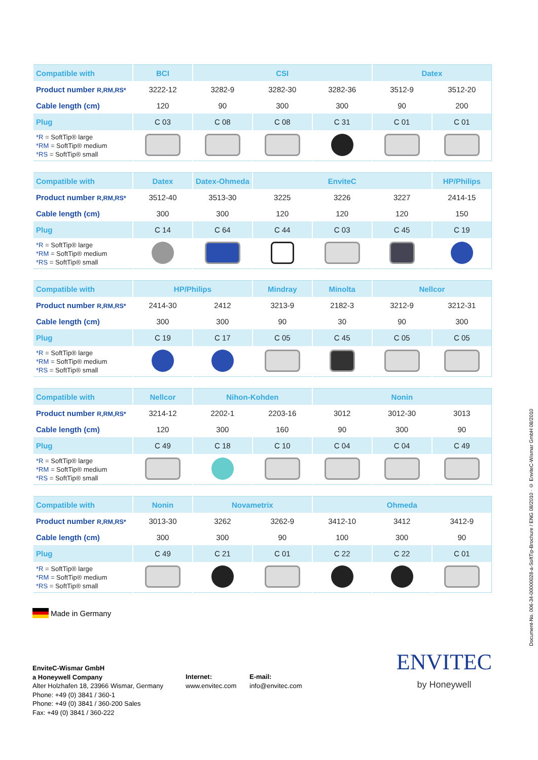| Compatible with | BCI | CSI | | | Datex | |
| --- | --- | --- | --- | --- | --- | --- |
| Product number R,RM,RS* | 3222-12 | 3282-9 | 3282-30 | 3282-36 | 3512-9 | 3512-20 |
| Cable length (cm) | 120 | 90 | 300 | 300 | 90 | 200 |
| Plug | C 03 | C 08 | C 08 | C 31 | C 01 | C 01 |
| *R = SoftTip® large *RM = SoftTip® medium *RS = SoftTip® small | | | | | | |
| Compatible with | Datex | Datex-Ohmeda | EnviteC | | | HP/Philips |
| --- | --- | --- | --- | --- | --- | --- |
| Product number R,RM,RS* | 3512-40 | 3513-30 | 3225 | 3226 | 3227 | 2414-15 |
| Cable length (cm) | 300 | 300 | 120 | 120 | 120 | 150 |
| Plug | C 14 | C 64 | C 44 | C 03 | C 45 | C 19 |
| *R = SoftTip® large *RM = SoftTip® medium *RS = SoftTip® small | | | | | | |
| Compatible with | HP/Philips | | Mindray | Minolta | Nellcor | |
| --- | --- | --- | --- | --- | --- | --- |
| Product number R,RM,RS* | 2414-30 | 2412 | 3213-9 | 2182-3 | 3212-9 | 3212-31 |
| Cable length (cm) | 300 | 300 | 90 | 30 | 90 | 300 |
| Plug | C 19 | C 17 | C 05 | C 45 | C 05 | C 05 |
| *R = SoftTip® large *RM = SoftTip® medium *RS = SoftTip® small | | | | | | |
| Compatible with | Nellcor | Nihon-Kohden | | Nonin | | |
| --- | --- | --- | --- | --- | --- | --- |
| Product number R,RM,RS* | 3214-12 | 2202-1 | 2203-16 | 3012 | 3012-30 | 3013 |
| Cable length (cm) | 120 | 300 | 160 | 90 | 300 | 90 |
| Plug | C 49 | C 18 | C 10 | C 04 | C 04 | C 49 |
| *R = SoftTip® large *RM = SoftTip® medium *RS = SoftTip® small | | | | | | |
| Compatible with | Nonin | Novametrix | | Ohmeda | | |
| --- | --- | --- | --- | --- | --- | --- |
| Product number R,RM,RS* | 3013-30 | 3262 | 3262-9 | 3412-10 | 3412 | 3412-9 |
| Cable length (cm) | 300 | 300 | 90 | 100 | 300 | 90 |
| Plug | C 49 | C 21 | C 01 | C 22 | C 22 | C 01 |
| *R = SoftTip® large *RM = SoftTip® medium *RS = SoftTip® small | | | | | | |
Made in Germany
EnviteC-Wismar GmbH
a Honeywell Company
Alter Holzhafen 18, 23966 Wismar, Germany
Phone: +49 (0) 3841 / 360-1
Phone: +49 (0) 3841 / 360-200 Sales
Fax: +49 (0) 3841 / 360-222
Internet:
www.envitec.com
E-mail:
info@envitec.com
ENVITEC
by Honeywell
Document-No. 006-34-00000028-a-SoftTip-Brochure / ENG 08/2010 · © EnviteC-Wismar GmbH 08/2010